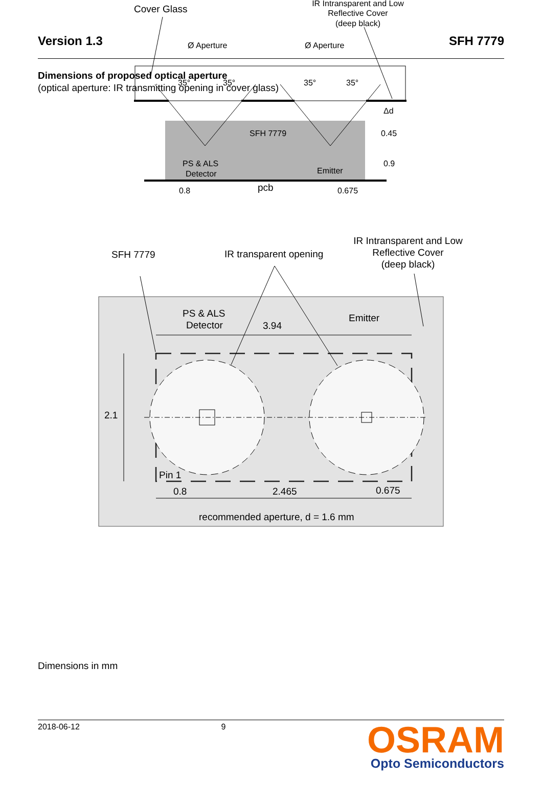Version 1.3 SFH 7779
Dimensions of proposed optical aperture
(optical aperture: IR transmitting opening in cover glass)
Cover Glass
IR Intransparent and Low
Reflective Cover
(deep black)
Ø Aperture
Ø Aperture
35°
35°
35°
35°
SFH 7779
PS & ALS
Detector
Emitter
pcb
0.8
0.675
Δd
0.45
0.9
SFH 7779
IR transparent opening
IR Intransparent and Low
Reflective Cover
(deep black)
PS & ALS
Detector
Emitter
3.94
2.1
Pin 1
0.8
2.465
0.675
recommended aperture, d = 1.6 mm
Dimensions in mm
2018-06-12 9
OSRAM
Opto Semiconductors